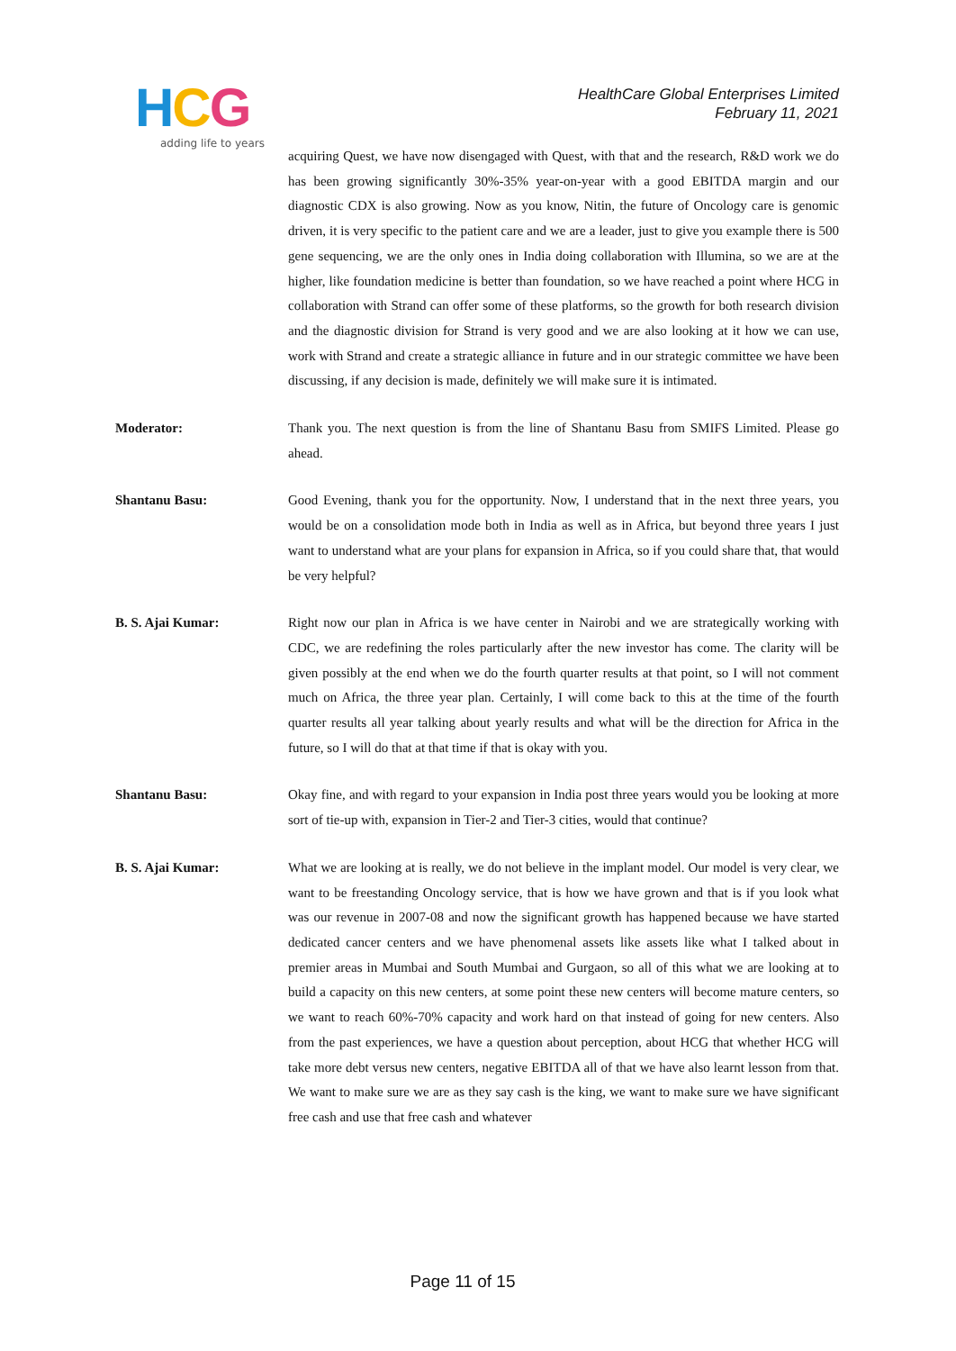HCG
adding life to years
HealthCare Global Enterprises Limited
February 11, 2021
acquiring Quest, we have now disengaged with Quest, with that and the research, R&D work we do has been growing significantly 30%-35% year-on-year with a good EBITDA margin and our diagnostic CDX is also growing. Now as you know, Nitin, the future of Oncology care is genomic driven, it is very specific to the patient care and we are a leader, just to give you example there is 500 gene sequencing, we are the only ones in India doing collaboration with Illumina, so we are at the higher, like foundation medicine is better than foundation, so we have reached a point where HCG in collaboration with Strand can offer some of these platforms, so the growth for both research division and the diagnostic division for Strand is very good and we are also looking at it how we can use, work with Strand and create a strategic alliance in future and in our strategic committee we have been discussing, if any decision is made, definitely we will make sure it is intimated.
Moderator: Thank you. The next question is from the line of Shantanu Basu from SMIFS Limited. Please go ahead.
Shantanu Basu: Good Evening, thank you for the opportunity. Now, I understand that in the next three years, you would be on a consolidation mode both in India as well as in Africa, but beyond three years I just want to understand what are your plans for expansion in Africa, so if you could share that, that would be very helpful?
B. S. Ajai Kumar: Right now our plan in Africa is we have center in Nairobi and we are strategically working with CDC, we are redefining the roles particularly after the new investor has come. The clarity will be given possibly at the end when we do the fourth quarter results at that point, so I will not comment much on Africa, the three year plan. Certainly, I will come back to this at the time of the fourth quarter results all year talking about yearly results and what will be the direction for Africa in the future, so I will do that at that time if that is okay with you.
Shantanu Basu: Okay fine, and with regard to your expansion in India post three years would you be looking at more sort of tie-up with, expansion in Tier-2 and Tier-3 cities, would that continue?
B. S. Ajai Kumar: What we are looking at is really, we do not believe in the implant model. Our model is very clear, we want to be freestanding Oncology service, that is how we have grown and that is if you look what was our revenue in 2007-08 and now the significant growth has happened because we have started dedicated cancer centers and we have phenomenal assets like assets like what I talked about in premier areas in Mumbai and South Mumbai and Gurgaon, so all of this what we are looking at to build a capacity on this new centers, at some point these new centers will become mature centers, so we want to reach 60%-70% capacity and work hard on that instead of going for new centers. Also from the past experiences, we have a question about perception, about HCG that whether HCG will take more debt versus new centers, negative EBITDA all of that we have also learnt lesson from that. We want to make sure we are as they say cash is the king, we want to make sure we have significant free cash and use that free cash and whatever
Page 11 of 15